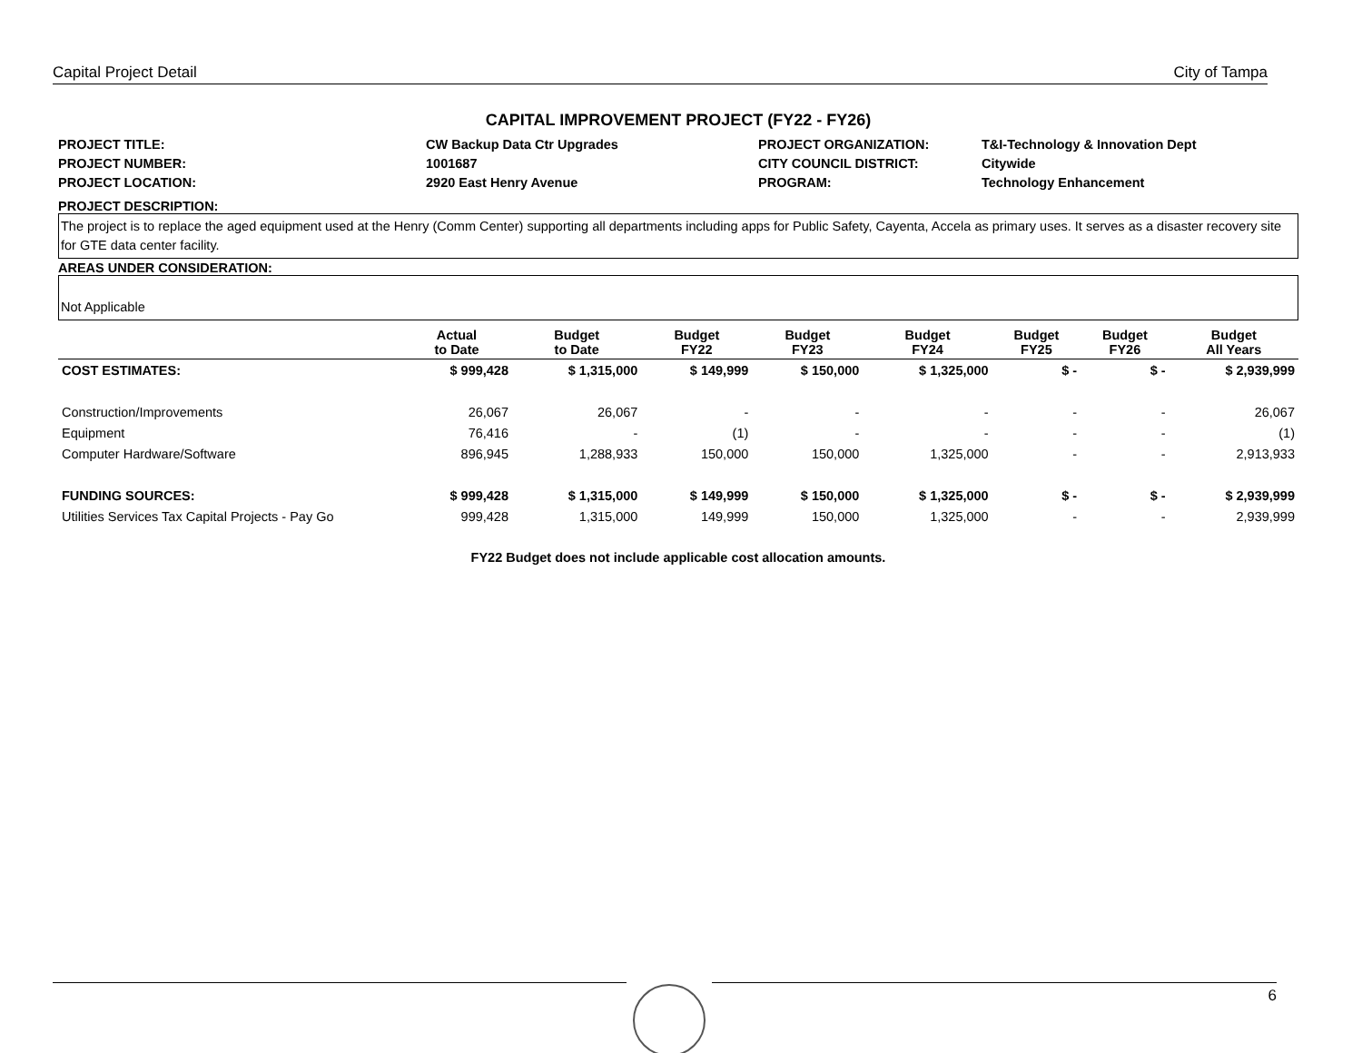Capital Project Detail City of Tampa
CAPITAL IMPROVEMENT PROJECT (FY22 - FY26)
PROJECT TITLE:
CW Backup Data Ctr Upgrades
PROJECT ORGANIZATION:
T&I-Technology & Innovation Dept
PROJECT NUMBER:
1001687
CITY COUNCIL DISTRICT:
Citywide
PROJECT LOCATION:
2920 East Henry Avenue
PROGRAM:
Technology Enhancement
PROJECT DESCRIPTION:
The project is to replace the aged equipment used at the Henry (Comm Center) supporting all departments including apps for Public Safety, Cayenta, Accela as primary uses. It serves as a disaster recovery site for GTE data center facility.
AREAS UNDER CONSIDERATION:
Not Applicable
| | Actual to Date | Budget to Date | Budget FY22 | Budget FY23 | Budget FY24 | Budget FY25 | Budget FY26 | Budget All Years |
| --- | --- | --- | --- | --- | --- | --- | --- | --- |
| COST ESTIMATES: | $ 999,428 | $ 1,315,000 | $ 149,999 | $ 150,000 | $ 1,325,000 | $ - | $ - | $ 2,939,999 |
| Construction/Improvements | 26,067 | 26,067 | - | - | - | - | - | 26,067 |
| Equipment | 76,416 | - | (1) | - | - | - | - | (1) |
| Computer Hardware/Software | 896,945 | 1,288,933 | 150,000 | 150,000 | 1,325,000 | - | - | 2,913,933 |
| FUNDING SOURCES: | $ 999,428 | $ 1,315,000 | $ 149,999 | $ 150,000 | $ 1,325,000 | $ - | $ - | $ 2,939,999 |
| Utilities Services Tax Capital Projects - Pay Go | 999,428 | 1,315,000 | 149,999 | 150,000 | 1,325,000 | - | - | 2,939,999 |
FY22 Budget does not include applicable cost allocation amounts.
6